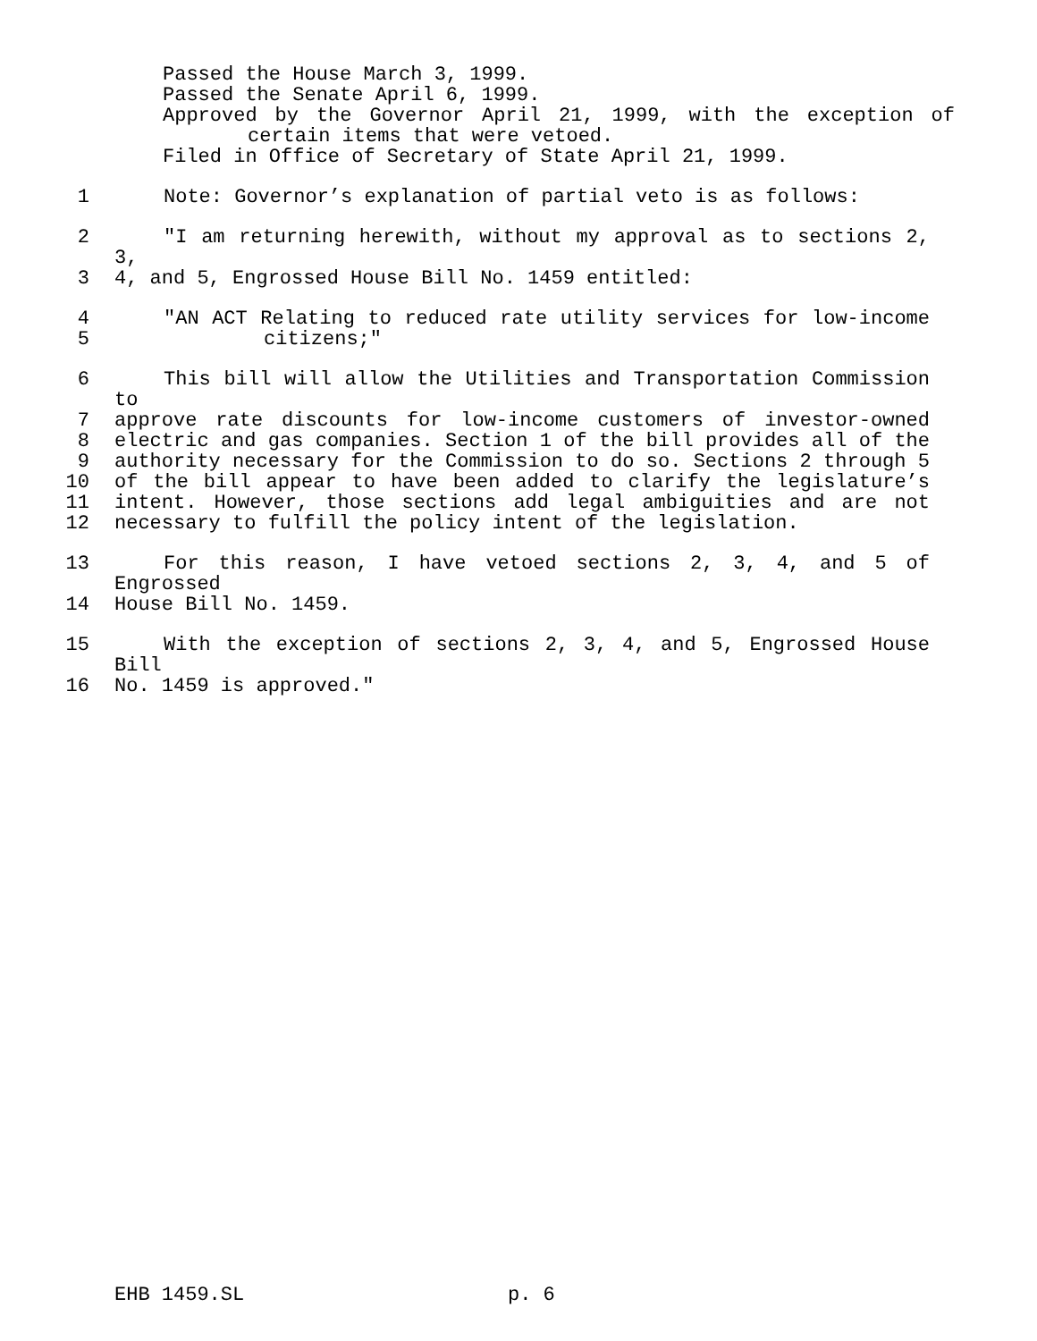Passed the House March 3, 1999.
Passed the Senate April 6, 1999.
Approved by the Governor April 21, 1999, with the exception of
certain items that were vetoed.
Filed in Office of Secretary of State April 21, 1999.
1 Note: Governor’s explanation of partial veto is as follows:
2 "I am returning herewith, without my approval as to sections 2, 3,
3 4, and 5, Engrossed House Bill No. 1459 entitled:
4 "AN ACT Relating to reduced rate utility services for low-income
5 citizens;"
6 This bill will allow the Utilities and Transportation Commission to
7 approve rate discounts for low-income customers of investor-owned
8 electric and gas companies. Section 1 of the bill provides all of the
9 authority necessary for the Commission to do so. Sections 2 through 5
10 of the bill appear to have been added to clarify the legislature’s
11 intent. However, those sections add legal ambiguities and are not
12 necessary to fulfill the policy intent of the legislation.
13 For this reason, I have vetoed sections 2, 3, 4, and 5 of Engrossed
14 House Bill No. 1459.
15 With the exception of sections 2, 3, 4, and 5, Engrossed House Bill
16 No. 1459 is approved."
EHB 1459.SL p. 6